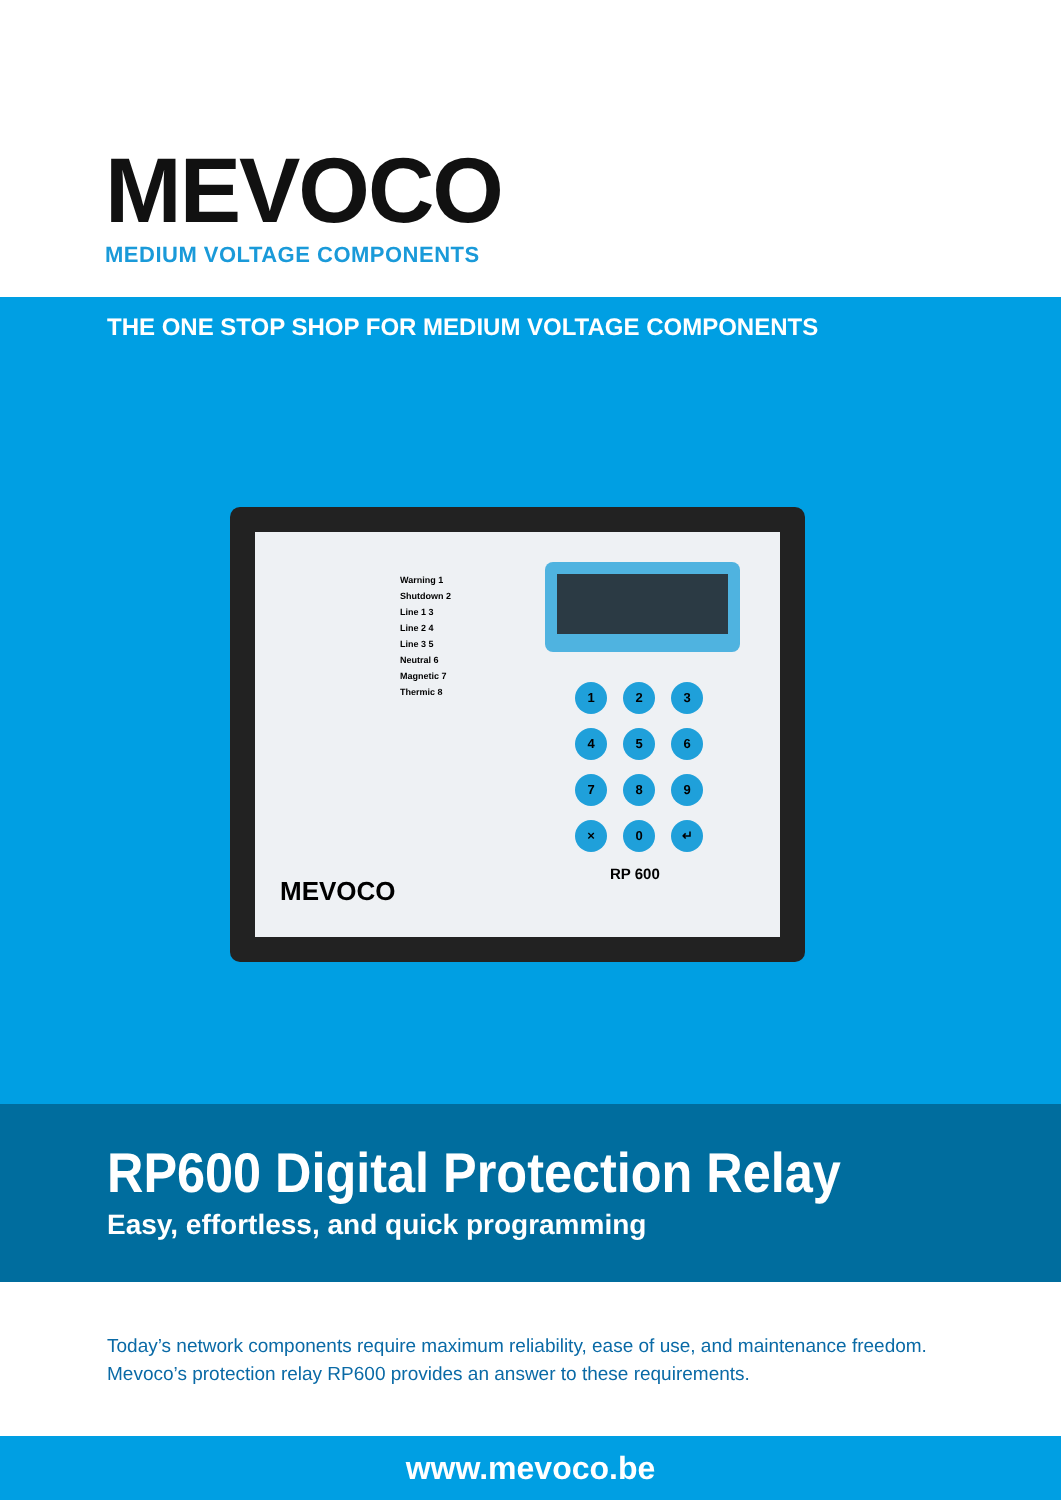MEVOCO
MEDIUM VOLTAGE COMPONENTS
THE ONE STOP SHOP FOR MEDIUM VOLTAGE COMPONENTS
Warning 1
Shutdown 2
Line 1 3
Line 2 4
Line 3 5
Neutral 6
Magnetic 7
Thermic 8
123456789 × 0 ↵
MEVOCO
RP 600
RP600 Digital Protection Relay
Easy, effortless, and quick programming
Today’s network components require maximum reliability, ease of use, and maintenance freedom.
Mevoco’s protection relay RP600 provides an answer to these requirements.
www.mevoco.be